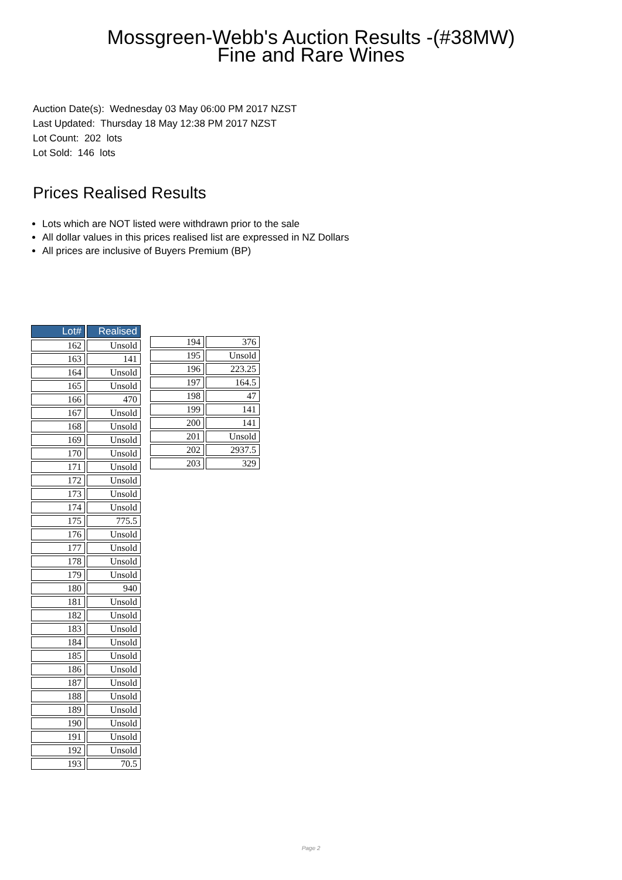Mossgreen-Webb's Auction Results -(#38MW)
Fine and Rare Wines
Auction Date(s): Wednesday 03 May 06:00 PM 2017 NZST
Last Updated: Thursday 18 May 12:38 PM 2017 NZST
Lot Count: 202 lots
Lot Sold: 146 lots
Prices Realised Results
Lots which are NOT listed were withdrawn prior to the sale
All dollar values in this prices realised list are expressed in NZ Dollars
All prices are inclusive of Buyers Premium (BP)
| Lot# | Realised |
| --- | --- |
| 162 | Unsold |
| 163 | 141 |
| 164 | Unsold |
| 165 | Unsold |
| 166 | 470 |
| 167 | Unsold |
| 168 | Unsold |
| 169 | Unsold |
| 170 | Unsold |
| 171 | Unsold |
| 172 | Unsold |
| 173 | Unsold |
| 174 | Unsold |
| 175 | 775.5 |
| 176 | Unsold |
| 177 | Unsold |
| 178 | Unsold |
| 179 | Unsold |
| 180 | 940 |
| 181 | Unsold |
| 182 | Unsold |
| 183 | Unsold |
| 184 | Unsold |
| 185 | Unsold |
| 186 | Unsold |
| 187 | Unsold |
| 188 | Unsold |
| 189 | Unsold |
| 190 | Unsold |
| 191 | Unsold |
| 192 | Unsold |
| 193 | 70.5 |
| 194 | 376 |
| 195 | Unsold |
| 196 | 223.25 |
| 197 | 164.5 |
| 198 | 47 |
| 199 | 141 |
| 200 | 141 |
| 201 | Unsold |
| 202 | 2937.5 |
| 203 | 329 |
Page 2